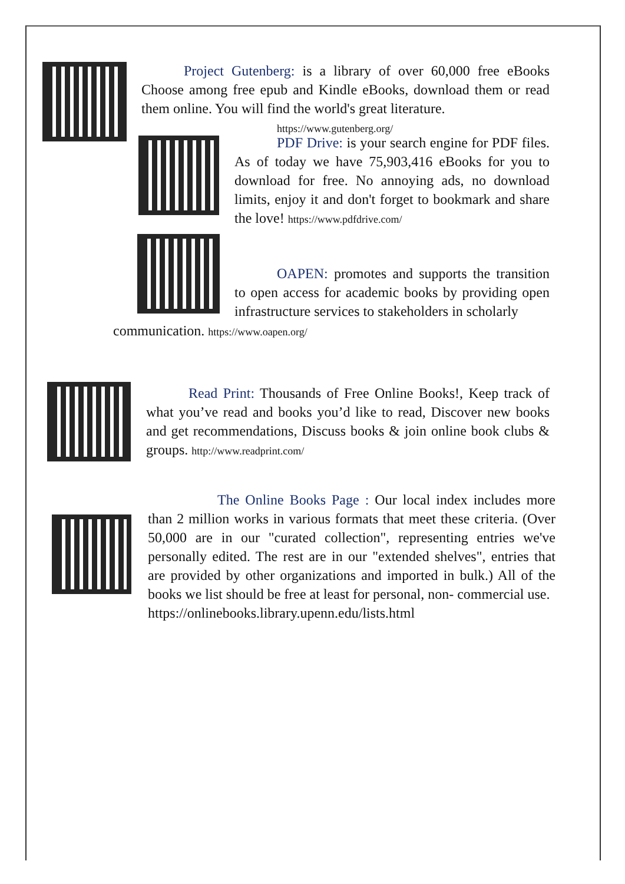Project Gutenberg: is a library of over 60,000 free eBooks Choose among free epub and Kindle eBooks, download them or read them online. You will find the world's great literature.
https://www.gutenberg.org/
PDF Drive: is your search engine for PDF files. As of today we have 75,903,416 eBooks for you to download for free. No annoying ads, no download limits, enjoy it and don't forget to bookmark and share the love! https://www.pdfdrive.com/
OAPEN: promotes and supports the transition to open access for academic books by providing open infrastructure services to stakeholders in scholarly
communication. https://www.oapen.org/
Read Print: Thousands of Free Online Books!, Keep track of what you’ve read and books you’d like to read, Discover new books and get recommendations, Discuss books & join online book clubs & groups. http://www.readprint.com/
The Online Books Page : Our local index includes more than 2 million works in various formats that meet these criteria. (Over 50,000 are in our "curated collection", representing entries we've personally edited. The rest are in our "extended shelves", entries that are provided by other organizations and imported in bulk.) All of the books we list should be free at least for personal, non- commercial use.
https://onlinebooks.library.upenn.edu/lists.html